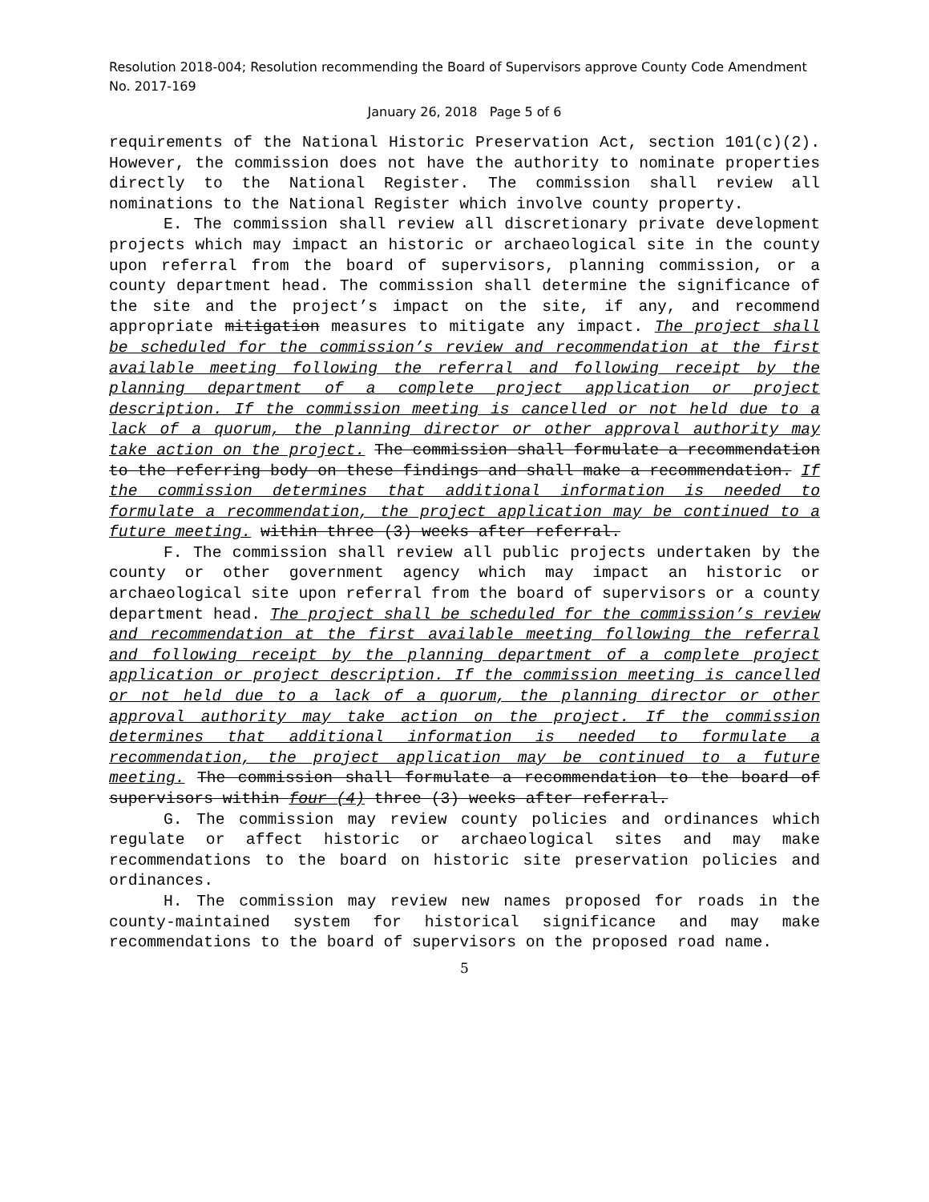Resolution 2018-004; Resolution recommending the Board of Supervisors approve County Code Amendment No. 2017-169
January 26, 2018 Page 5 of 6
requirements of the National Historic Preservation Act, section 101(c)(2). However, the commission does not have the authority to nominate properties directly to the National Register. The commission shall review all nominations to the National Register which involve county property.
E. The commission shall review all discretionary private development projects which may impact an historic or archaeological site in the county upon referral from the board of supervisors, planning commission, or a county department head. The commission shall determine the significance of the site and the project’s impact on the site, if any, and recommend appropriate mitigation measures to mitigate any impact. The project shall be scheduled for the commission’s review and recommendation at the first available meeting following the referral and following receipt by the planning department of a complete project application or project description. If the commission meeting is cancelled or not held due to a lack of a quorum, the planning director or other approval authority may take action on the project. The commission shall formulate a recommendation to the referring body on these findings and shall make a recommendation. If the commission determines that additional information is needed to formulate a recommendation, the project application may be continued to a future meeting. within three (3) weeks after referral.
F. The commission shall review all public projects undertaken by the county or other government agency which may impact an historic or archaeological site upon referral from the board of supervisors or a county department head. The project shall be scheduled for the commission’s review and recommendation at the first available meeting following the referral and following receipt by the planning department of a complete project application or project description. If the commission meeting is cancelled or not held due to a lack of a quorum, the planning director or other approval authority may take action on the project. If the commission determines that additional information is needed to formulate a recommendation, the project application may be continued to a future meeting. The commission shall formulate a recommendation to the board of supervisors within four (4) three (3) weeks after referral.
G. The commission may review county policies and ordinances which regulate or affect historic or archaeological sites and may make recommendations to the board on historic site preservation policies and ordinances.
H. The commission may review new names proposed for roads in the county-maintained system for historical significance and may make recommendations to the board of supervisors on the proposed road name.
5